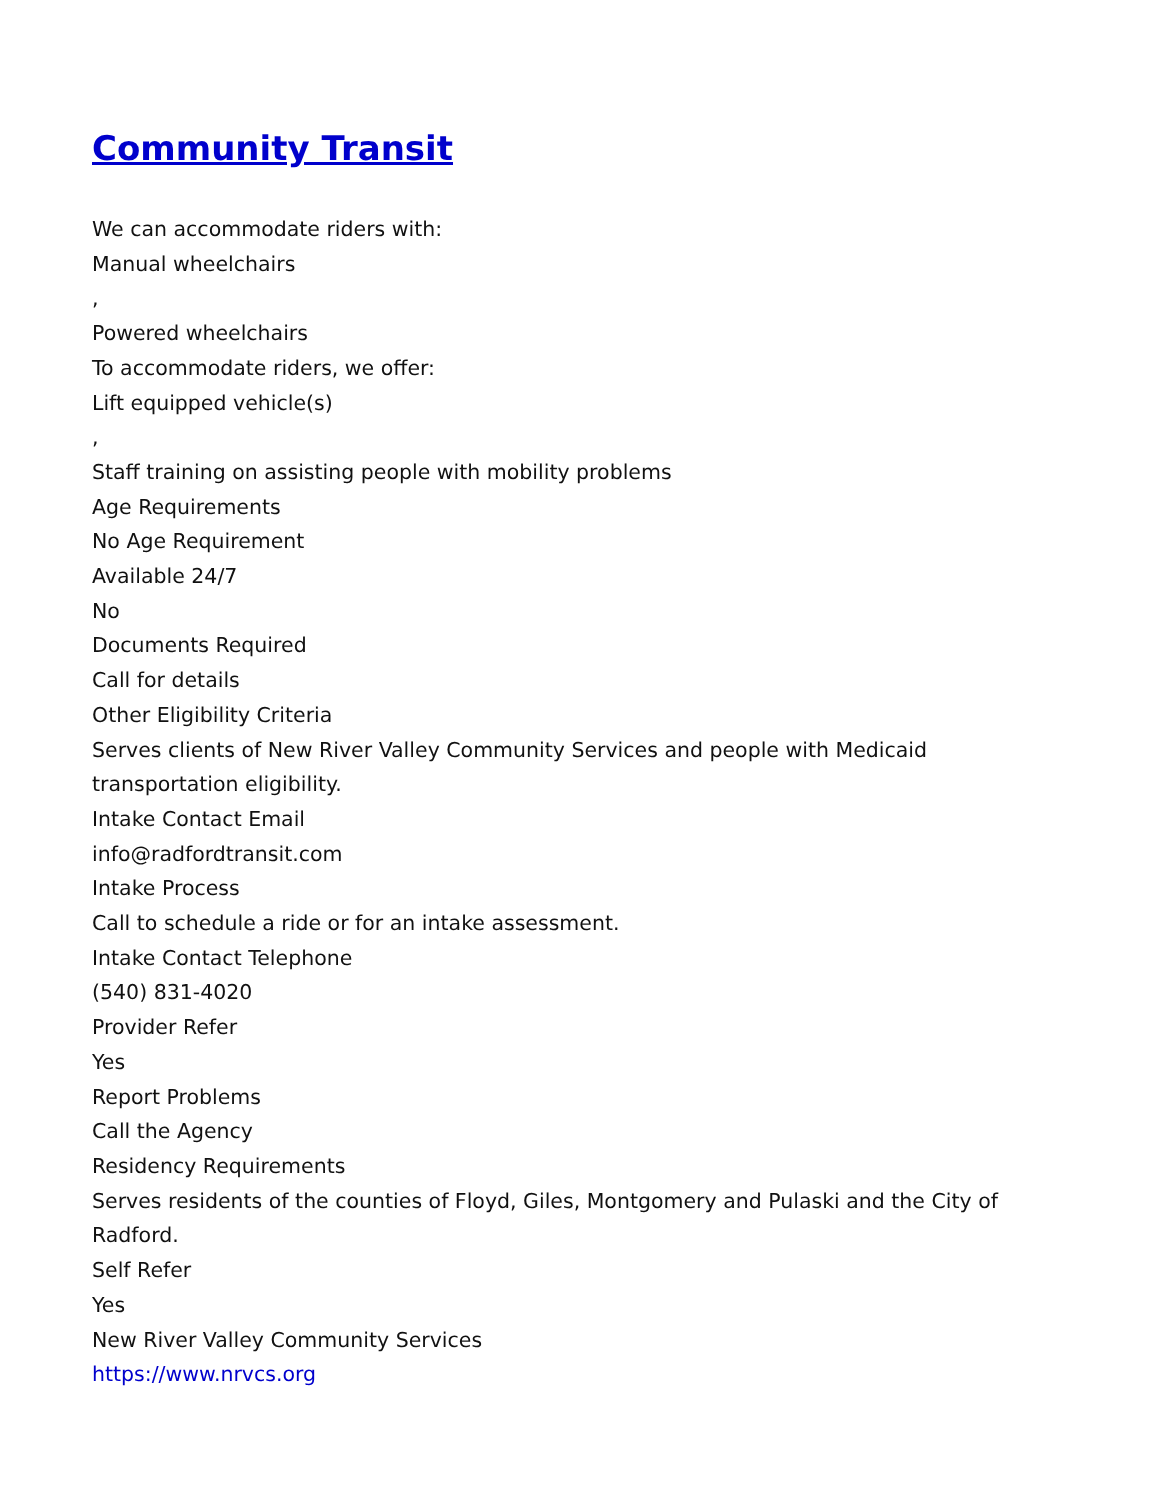Community Transit
We can accommodate riders with:
Manual wheelchairs
,
Powered wheelchairs
To accommodate riders, we offer:
Lift equipped vehicle(s)
,
Staff training on assisting people with mobility problems
Age Requirements
No Age Requirement
Available 24/7
No
Documents Required
Call for details
Other Eligibility Criteria
Serves clients of New River Valley Community Services and people with Medicaid transportation eligibility.
Intake Contact Email
info@radfordtransit.com
Intake Process
Call to schedule a ride or for an intake assessment.
Intake Contact Telephone
(540) 831-4020
Provider Refer
Yes
Report Problems
Call the Agency
Residency Requirements
Serves residents of the counties of Floyd, Giles, Montgomery and Pulaski and the City of Radford.
Self Refer
Yes
New River Valley Community Services
https://www.nrvcs.org